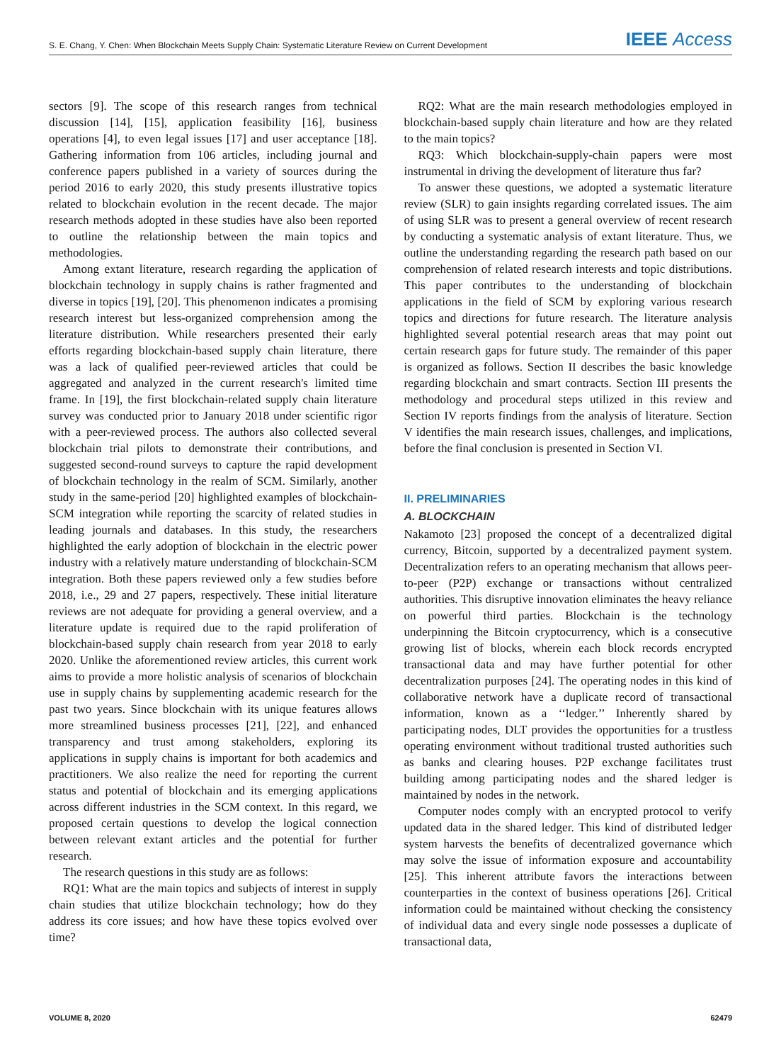S. E. Chang, Y. Chen: When Blockchain Meets Supply Chain: Systematic Literature Review on Current Development IEEE Access
sectors [9]. The scope of this research ranges from technical discussion [14], [15], application feasibility [16], business operations [4], to even legal issues [17] and user acceptance [18]. Gathering information from 106 articles, including journal and conference papers published in a variety of sources during the period 2016 to early 2020, this study presents illustrative topics related to blockchain evolution in the recent decade. The major research methods adopted in these studies have also been reported to outline the relationship between the main topics and methodologies.
Among extant literature, research regarding the application of blockchain technology in supply chains is rather fragmented and diverse in topics [19], [20]. This phenomenon indicates a promising research interest but less-organized comprehension among the literature distribution. While researchers presented their early efforts regarding blockchain-based supply chain literature, there was a lack of qualified peer-reviewed articles that could be aggregated and analyzed in the current research's limited time frame. In [19], the first blockchain-related supply chain literature survey was conducted prior to January 2018 under scientific rigor with a peer-reviewed process. The authors also collected several blockchain trial pilots to demonstrate their contributions, and suggested second-round surveys to capture the rapid development of blockchain technology in the realm of SCM. Similarly, another study in the same-period [20] highlighted examples of blockchain-SCM integration while reporting the scarcity of related studies in leading journals and databases. In this study, the researchers highlighted the early adoption of blockchain in the electric power industry with a relatively mature understanding of blockchain-SCM integration. Both these papers reviewed only a few studies before 2018, i.e., 29 and 27 papers, respectively. These initial literature reviews are not adequate for providing a general overview, and a literature update is required due to the rapid proliferation of blockchain-based supply chain research from year 2018 to early 2020. Unlike the aforementioned review articles, this current work aims to provide a more holistic analysis of scenarios of blockchain use in supply chains by supplementing academic research for the past two years. Since blockchain with its unique features allows more streamlined business processes [21], [22], and enhanced transparency and trust among stakeholders, exploring its applications in supply chains is important for both academics and practitioners. We also realize the need for reporting the current status and potential of blockchain and its emerging applications across different industries in the SCM context. In this regard, we proposed certain questions to develop the logical connection between relevant extant articles and the potential for further research.
The research questions in this study are as follows:
RQ1: What are the main topics and subjects of interest in supply chain studies that utilize blockchain technology; how do they address its core issues; and how have these topics evolved over time?
RQ2: What are the main research methodologies employed in blockchain-based supply chain literature and how are they related to the main topics?
RQ3: Which blockchain-supply-chain papers were most instrumental in driving the development of literature thus far?
To answer these questions, we adopted a systematic literature review (SLR) to gain insights regarding correlated issues. The aim of using SLR was to present a general overview of recent research by conducting a systematic analysis of extant literature. Thus, we outline the understanding regarding the research path based on our comprehension of related research interests and topic distributions. This paper contributes to the understanding of blockchain applications in the field of SCM by exploring various research topics and directions for future research. The literature analysis highlighted several potential research areas that may point out certain research gaps for future study. The remainder of this paper is organized as follows. Section II describes the basic knowledge regarding blockchain and smart contracts. Section III presents the methodology and procedural steps utilized in this review and Section IV reports findings from the analysis of literature. Section V identifies the main research issues, challenges, and implications, before the final conclusion is presented in Section VI.
II. PRELIMINARIES
A. BLOCKCHAIN
Nakamoto [23] proposed the concept of a decentralized digital currency, Bitcoin, supported by a decentralized payment system. Decentralization refers to an operating mechanism that allows peer-to-peer (P2P) exchange or transactions without centralized authorities. This disruptive innovation eliminates the heavy reliance on powerful third parties. Blockchain is the technology underpinning the Bitcoin cryptocurrency, which is a consecutive growing list of blocks, wherein each block records encrypted transactional data and may have further potential for other decentralization purposes [24]. The operating nodes in this kind of collaborative network have a duplicate record of transactional information, known as a ‘‘ledger.’’ Inherently shared by participating nodes, DLT provides the opportunities for a trustless operating environment without traditional trusted authorities such as banks and clearing houses. P2P exchange facilitates trust building among participating nodes and the shared ledger is maintained by nodes in the network.
Computer nodes comply with an encrypted protocol to verify updated data in the shared ledger. This kind of distributed ledger system harvests the benefits of decentralized governance which may solve the issue of information exposure and accountability [25]. This inherent attribute favors the interactions between counterparties in the context of business operations [26]. Critical information could be maintained without checking the consistency of individual data and every single node possesses a duplicate of transactional data,
VOLUME 8, 2020 62479